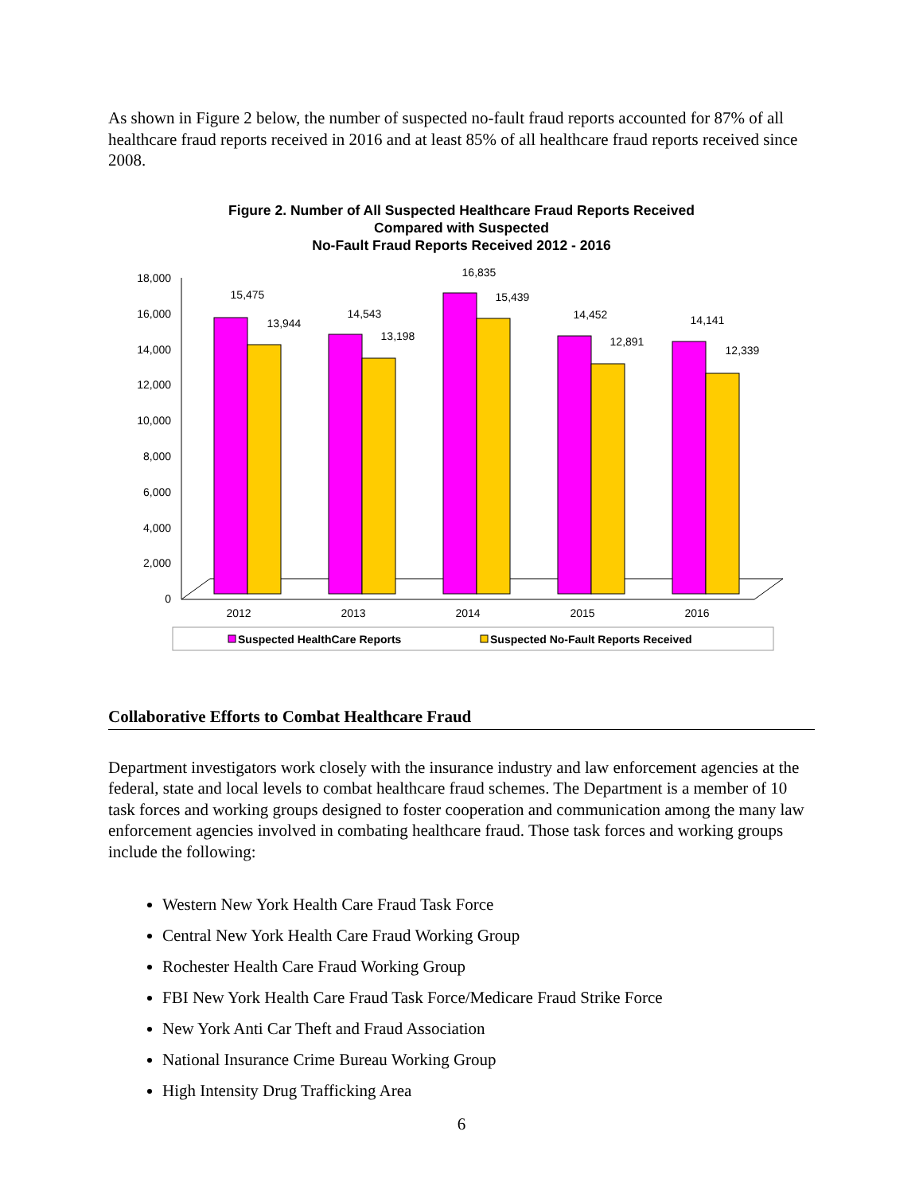As shown in Figure 2 below, the number of suspected no-fault fraud reports accounted for 87% of all healthcare fraud reports received in 2016 and at least 85% of all healthcare fraud reports received since 2008.
Figure 2. Number of All Suspected Healthcare Fraud Reports Received
Compared with Suspected
No-Fault Fraud Reports Received 2012 - 2016
18,000
16,000
14,000
12,000
10,000
8,000
6,000
4,000
2,000
0
15,475
13,944
14,543
13,198
16,835
15,439
14,452
12,891
14,141
12,339
2012
2013
2014
2015
2016
Suspected HealthCare Reports
Suspected No-Fault Reports Received
Collaborative Efforts to Combat Healthcare Fraud
Department investigators work closely with the insurance industry and law enforcement agencies at the federal, state and local levels to combat healthcare fraud schemes. The Department is a member of 10 task forces and working groups designed to foster cooperation and communication among the many law enforcement agencies involved in combating healthcare fraud. Those task forces and working groups include the following:
Western New York Health Care Fraud Task Force
Central New York Health Care Fraud Working Group
Rochester Health Care Fraud Working Group
FBI New York Health Care Fraud Task Force/Medicare Fraud Strike Force
New York Anti Car Theft and Fraud Association
National Insurance Crime Bureau Working Group
High Intensity Drug Trafficking Area
6